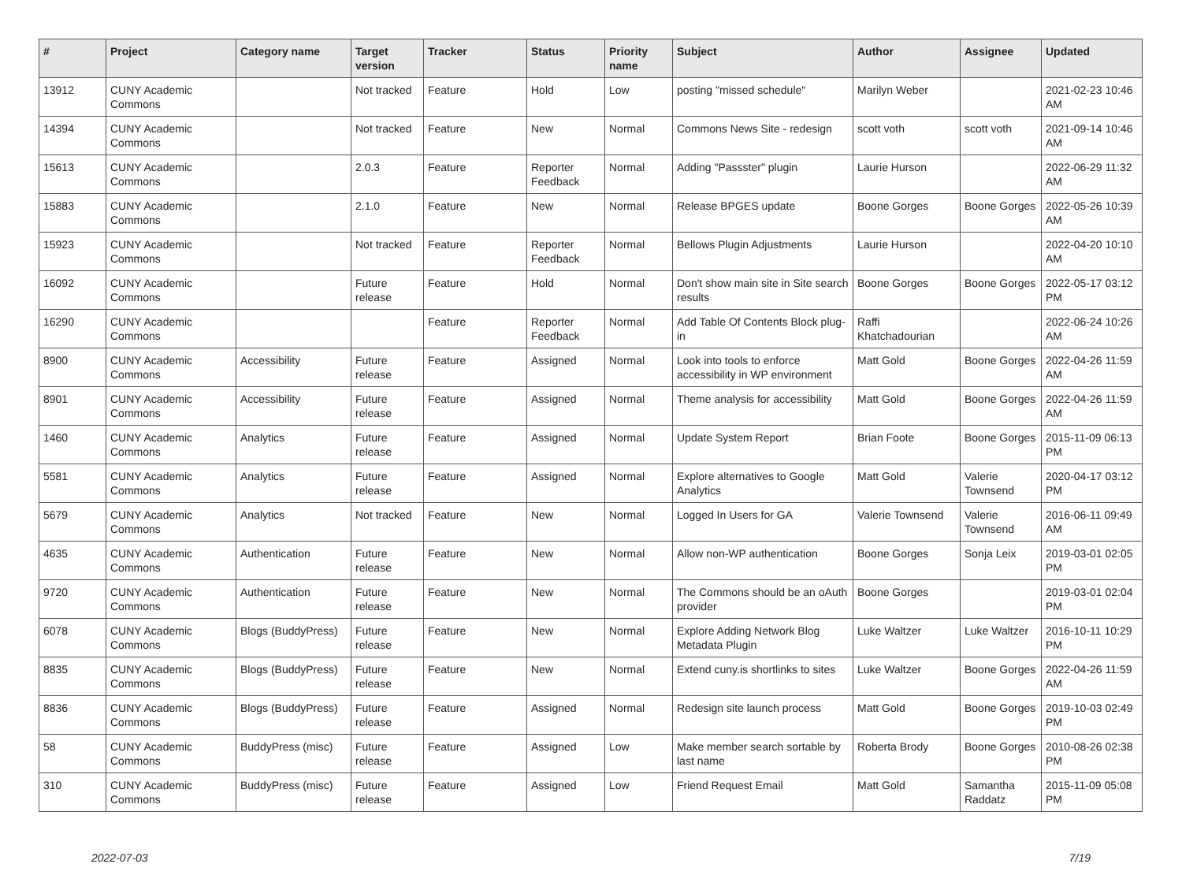| # | Project | Category name | Target version | Tracker | Status | Priority name | Subject | Author | Assignee | Updated |
| --- | --- | --- | --- | --- | --- | --- | --- | --- | --- | --- |
| 13912 | CUNY Academic Commons | | Not tracked | Feature | Hold | Low | posting "missed schedule" | Marilyn Weber | | 2021-02-23 10:46 AM |
| 14394 | CUNY Academic Commons | | Not tracked | Feature | New | Normal | Commons News Site - redesign | scott voth | scott voth | 2021-09-14 10:46 AM |
| 15613 | CUNY Academic Commons | | 2.0.3 | Feature | Reporter Feedback | Normal | Adding "Passster" plugin | Laurie Hurson | | 2022-06-29 11:32 AM |
| 15883 | CUNY Academic Commons | | 2.1.0 | Feature | New | Normal | Release BPGES update | Boone Gorges | Boone Gorges | 2022-05-26 10:39 AM |
| 15923 | CUNY Academic Commons | | Not tracked | Feature | Reporter Feedback | Normal | Bellows Plugin Adjustments | Laurie Hurson | | 2022-04-20 10:10 AM |
| 16092 | CUNY Academic Commons | | Future release | Feature | Hold | Normal | Don't show main site in Site search results | Boone Gorges | Boone Gorges | 2022-05-17 03:12 PM |
| 16290 | CUNY Academic Commons | | | Feature | Reporter Feedback | Normal | Add Table Of Contents Block plug-in | Raffi Khatchadourian | | 2022-06-24 10:26 AM |
| 8900 | CUNY Academic Commons | Accessibility | Future release | Feature | Assigned | Normal | Look into tools to enforce accessibility in WP environment | Matt Gold | Boone Gorges | 2022-04-26 11:59 AM |
| 8901 | CUNY Academic Commons | Accessibility | Future release | Feature | Assigned | Normal | Theme analysis for accessibility | Matt Gold | Boone Gorges | 2022-04-26 11:59 AM |
| 1460 | CUNY Academic Commons | Analytics | Future release | Feature | Assigned | Normal | Update System Report | Brian Foote | Boone Gorges | 2015-11-09 06:13 PM |
| 5581 | CUNY Academic Commons | Analytics | Future release | Feature | Assigned | Normal | Explore alternatives to Google Analytics | Matt Gold | Valerie Townsend | 2020-04-17 03:12 PM |
| 5679 | CUNY Academic Commons | Analytics | Not tracked | Feature | New | Normal | Logged In Users for GA | Valerie Townsend | Valerie Townsend | 2016-06-11 09:49 AM |
| 4635 | CUNY Academic Commons | Authentication | Future release | Feature | New | Normal | Allow non-WP authentication | Boone Gorges | Sonja Leix | 2019-03-01 02:05 PM |
| 9720 | CUNY Academic Commons | Authentication | Future release | Feature | New | Normal | The Commons should be an oAuth provider | Boone Gorges | | 2019-03-01 02:04 PM |
| 6078 | CUNY Academic Commons | Blogs (BuddyPress) | Future release | Feature | New | Normal | Explore Adding Network Blog Metadata Plugin | Luke Waltzer | Luke Waltzer | 2016-10-11 10:29 PM |
| 8835 | CUNY Academic Commons | Blogs (BuddyPress) | Future release | Feature | New | Normal | Extend cuny.is shortlinks to sites | Luke Waltzer | Boone Gorges | 2022-04-26 11:59 AM |
| 8836 | CUNY Academic Commons | Blogs (BuddyPress) | Future release | Feature | Assigned | Normal | Redesign site launch process | Matt Gold | Boone Gorges | 2019-10-03 02:49 PM |
| 58 | CUNY Academic Commons | BuddyPress (misc) | Future release | Feature | Assigned | Low | Make member search sortable by last name | Roberta Brody | Boone Gorges | 2010-08-26 02:38 PM |
| 310 | CUNY Academic Commons | BuddyPress (misc) | Future release | Feature | Assigned | Low | Friend Request Email | Matt Gold | Samantha Raddatz | 2015-11-09 05:08 PM |
2022-07-03 7/19